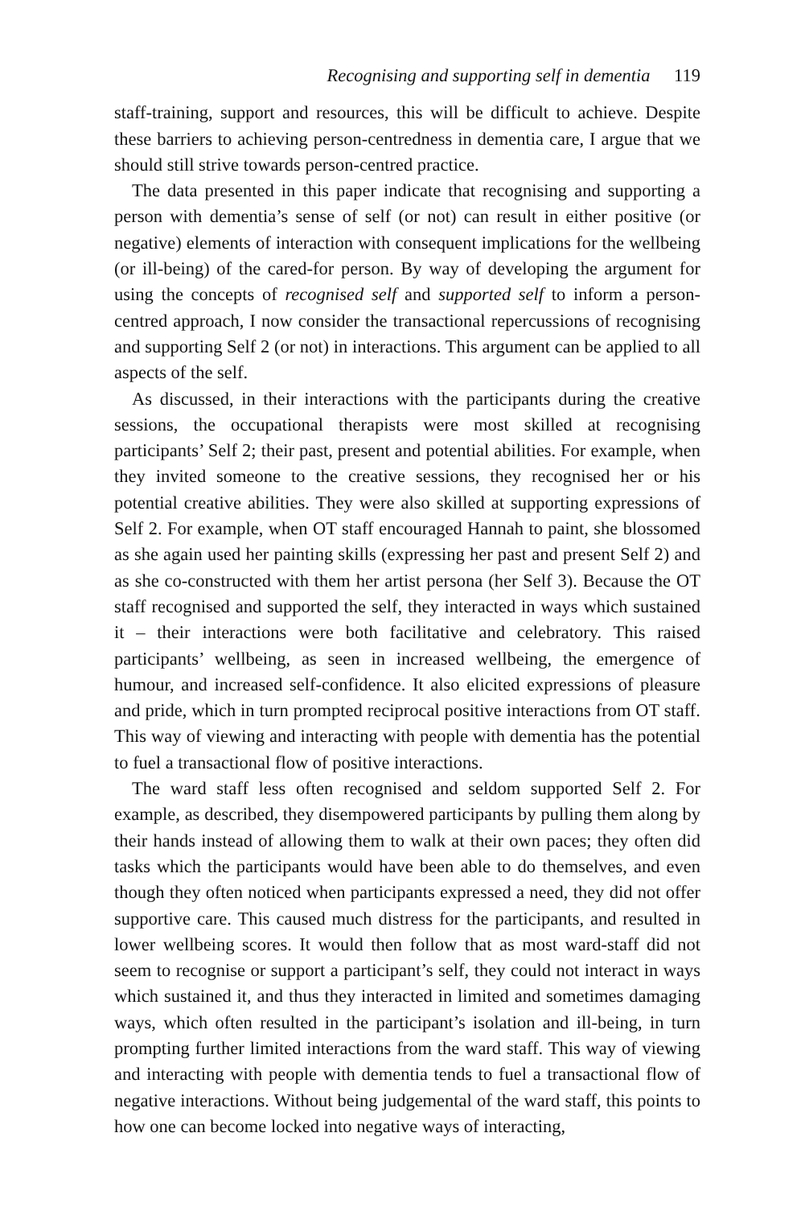Recognising and supporting self in dementia 119
staff-training, support and resources, this will be difficult to achieve. Despite these barriers to achieving person-centredness in dementia care, I argue that we should still strive towards person-centred practice.
The data presented in this paper indicate that recognising and supporting a person with dementia’s sense of self (or not) can result in either positive (or negative) elements of interaction with consequent implications for the wellbeing (or ill-being) of the cared-for person. By way of developing the argument for using the concepts of recognised self and supported self to inform a person-centred approach, I now consider the transactional repercussions of recognising and supporting Self 2 (or not) in interactions. This argument can be applied to all aspects of the self.
As discussed, in their interactions with the participants during the creative sessions, the occupational therapists were most skilled at recognising participants’ Self 2; their past, present and potential abilities. For example, when they invited someone to the creative sessions, they recognised her or his potential creative abilities. They were also skilled at supporting expressions of Self 2. For example, when OT staff encouraged Hannah to paint, she blossomed as she again used her painting skills (expressing her past and present Self 2) and as she co-constructed with them her artist persona (her Self 3). Because the OT staff recognised and supported the self, they interacted in ways which sustained it – their interactions were both facilitative and celebratory. This raised participants’ wellbeing, as seen in increased wellbeing, the emergence of humour, and increased self-confidence. It also elicited expressions of pleasure and pride, which in turn prompted reciprocal positive interactions from OT staff. This way of viewing and interacting with people with dementia has the potential to fuel a transactional flow of positive interactions.
The ward staff less often recognised and seldom supported Self 2. For example, as described, they disempowered participants by pulling them along by their hands instead of allowing them to walk at their own paces; they often did tasks which the participants would have been able to do themselves, and even though they often noticed when participants expressed a need, they did not offer supportive care. This caused much distress for the participants, and resulted in lower wellbeing scores. It would then follow that as most ward-staff did not seem to recognise or support a participant’s self, they could not interact in ways which sustained it, and thus they interacted in limited and sometimes damaging ways, which often resulted in the participant’s isolation and ill-being, in turn prompting further limited interactions from the ward staff. This way of viewing and interacting with people with dementia tends to fuel a transactional flow of negative interactions. Without being judgemental of the ward staff, this points to how one can become locked into negative ways of interacting,